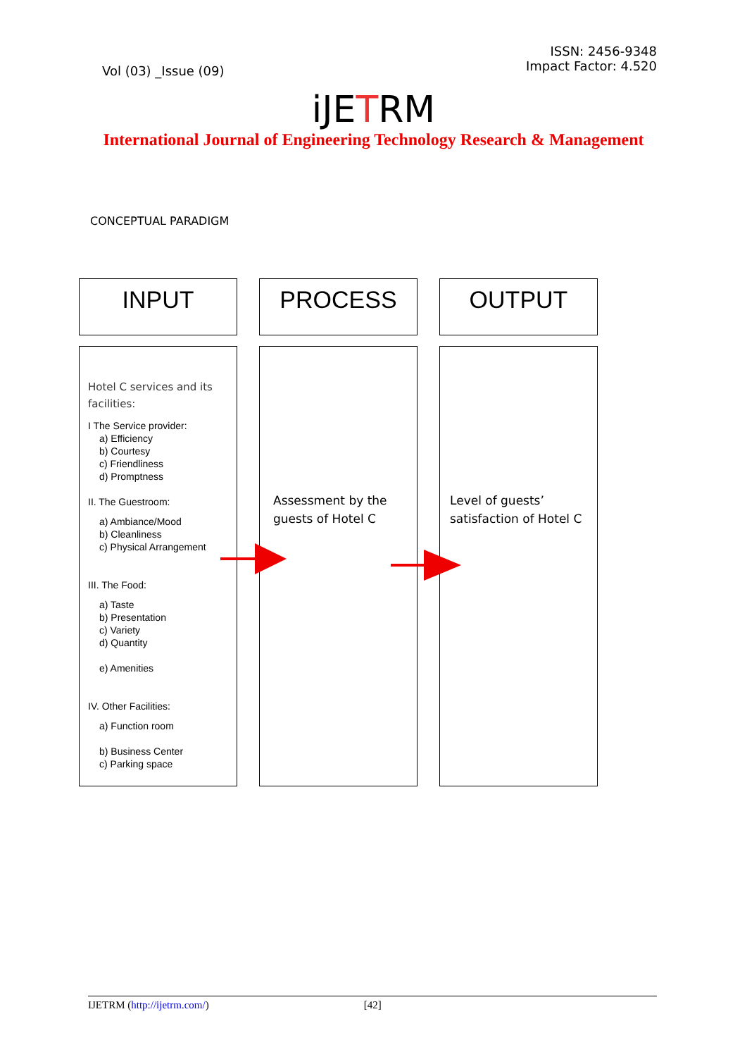Vol (03) _Issue (09)
ISSN: 2456-9348
Impact Factor: 4.520
iJETRM
International Journal of Engineering Technology Research & Management
CONCEPTUAL PARADIGM
INPUT
PROCESS
OUTPUT
Hotel C services and its facilities:
I The Service provider:
a) Efficiency
b) Courtesy
c) Friendliness
d) Promptness
II. The Guestroom:
a) Ambiance/Mood
b) Cleanliness
c) Physical Arrangement
III. The Food:
a) Taste
b) Presentation
c) Variety
d) Quantity
e) Amenities
IV. Other Facilities:
a) Function room
b) Business Center
c) Parking space
Assessment by the guests of Hotel C
Level of guests’ satisfaction of Hotel C
IJETRM (http://ijetrm.com/) [42]